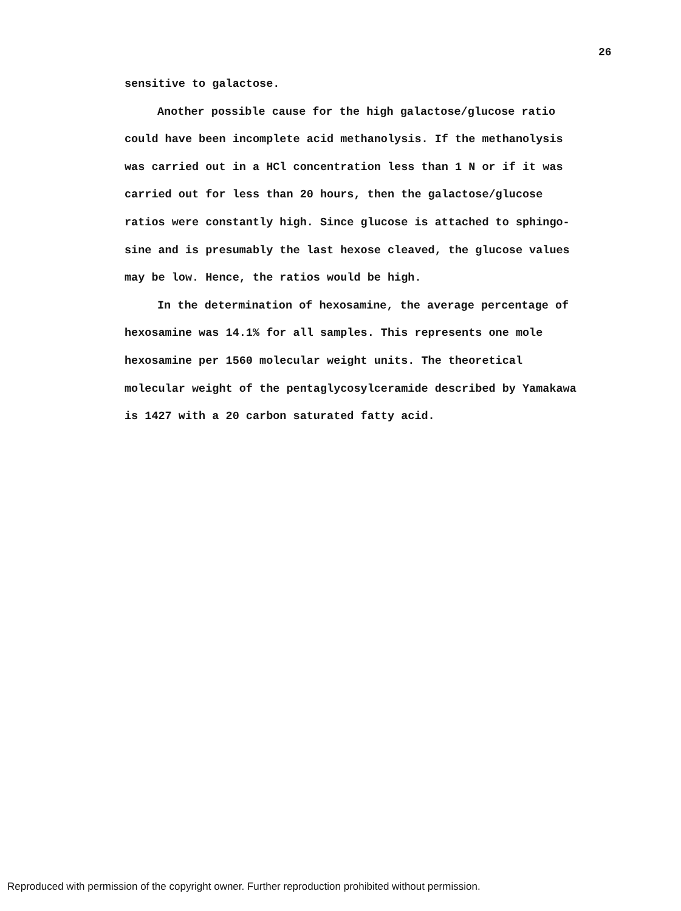26
sensitive to galactose.
Another possible cause for the high galactose/glucose ratio could have been incomplete acid methanolysis. If the methanolysis was carried out in a HCl concentration less than 1 N or if it was carried out for less than 20 hours, then the galactose/glucose ratios were constantly high. Since glucose is attached to sphingo-sine and is presumably the last hexose cleaved, the glucose values may be low. Hence, the ratios would be high.
In the determination of hexosamine, the average percentage of hexosamine was 14.1% for all samples. This represents one mole hexosamine per 1560 molecular weight units. The theoretical molecular weight of the pentaglycosylceramide described by Yamakawa is 1427 with a 20 carbon saturated fatty acid.
Reproduced with permission of the copyright owner. Further reproduction prohibited without permission.